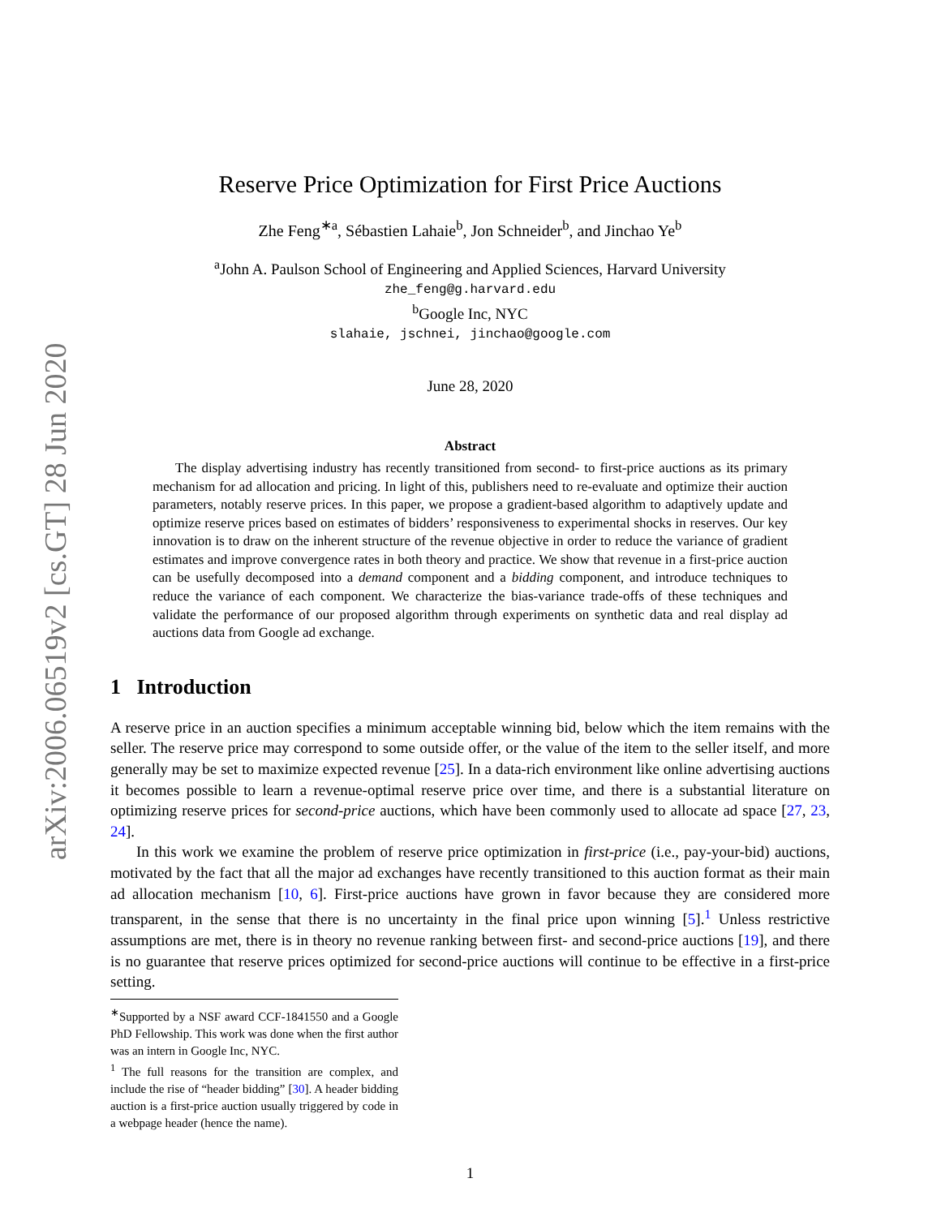arXiv:2006.06519v2 [cs.GT] 28 Jun 2020
Reserve Price Optimization for First Price Auctions
Zhe Feng<sup>∗a</sup>, Sébastien Lahaie<sup>b</sup>, Jon Schneider<sup>b</sup>, and Jinchao Ye<sup>b</sup>
<sup>a</sup> John A. Paulson School of Engineering and Applied Sciences, Harvard University
zhe_feng@g.harvard.edu
<sup>b</sup> Google Inc, NYC
slahaie, jschnei, jinchao@google.com
June 28, 2020
Abstract
The display advertising industry has recently transitioned from second- to first-price auctions as its primary mechanism for ad allocation and pricing. In light of this, publishers need to re-evaluate and optimize their auction parameters, notably reserve prices. In this paper, we propose a gradient-based algorithm to adaptively update and optimize reserve prices based on estimates of bidders’ responsiveness to experimental shocks in reserves. Our key innovation is to draw on the inherent structure of the revenue objective in order to reduce the variance of gradient estimates and improve convergence rates in both theory and practice. We show that revenue in a first-price auction can be usefully decomposed into a demand component and a bidding component, and introduce techniques to reduce the variance of each component. We characterize the bias-variance trade-offs of these techniques and validate the performance of our proposed algorithm through experiments on synthetic data and real display ad auctions data from Google ad exchange.
1 Introduction
A reserve price in an auction specifies a minimum acceptable winning bid, below which the item remains with the seller. The reserve price may correspond to some outside offer, or the value of the item to the seller itself, and more generally may be set to maximize expected revenue [25]. In a data-rich environment like online advertising auctions it becomes possible to learn a revenue-optimal reserve price over time, and there is a substantial literature on optimizing reserve prices for second-price auctions, which have been commonly used to allocate ad space [27, 23, 24].
In this work we examine the problem of reserve price optimization in first-price (i.e., pay-your-bid) auctions, motivated by the fact that all the major ad exchanges have recently transitioned to this auction format as their main ad allocation mechanism [10, 6]. First-price auctions have grown in favor because they are considered more transparent, in the sense that there is no uncertainty in the final price upon winning [5].<sup>1</sup> Unless restrictive assumptions are met, there is in theory no revenue ranking between first- and second-price auctions [19], and there is no guarantee that reserve prices optimized for second-price auctions will continue to be effective in a first-price setting.
<sup>∗</sup>Supported by a NSF award CCF-1841550 and a Google PhD Fellowship. This work was done when the first author was an intern in Google Inc, NYC.
<sup>1</sup> The full reasons for the transition are complex, and include the rise of “header bidding” [30]. A header bidding auction is a first-price auction usually triggered by code in a webpage header (hence the name).
1